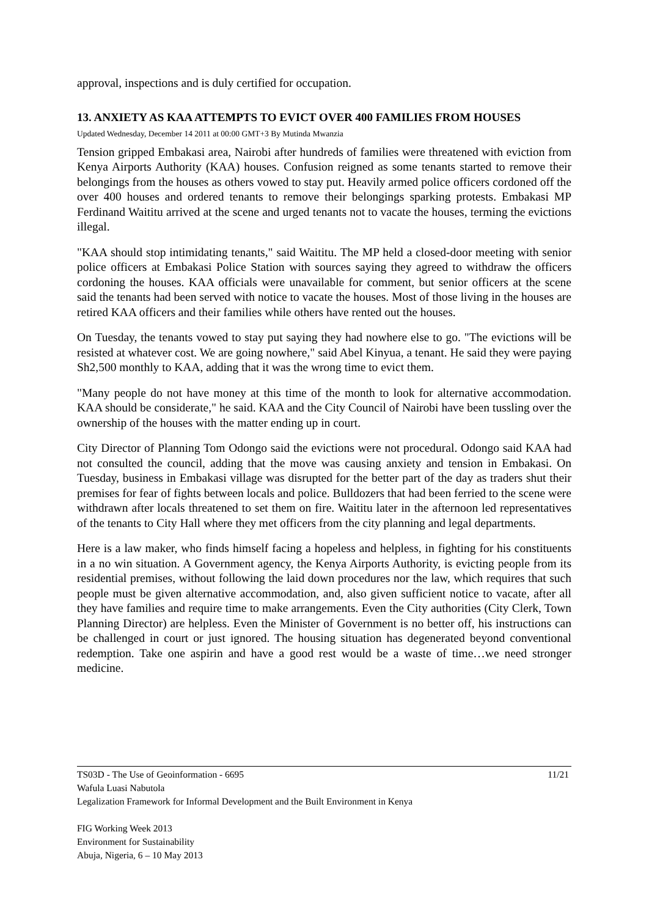approval, inspections and is duly certified for occupation.
13. ANXIETY AS KAA ATTEMPTS TO EVICT OVER 400 FAMILIES FROM HOUSES
Updated Wednesday, December 14 2011 at 00:00 GMT+3 By Mutinda Mwanzia
Tension gripped Embakasi area, Nairobi after hundreds of families were threatened with eviction from Kenya Airports Authority (KAA) houses. Confusion reigned as some tenants started to remove their belongings from the houses as others vowed to stay put. Heavily armed police officers cordoned off the over 400 houses and ordered tenants to remove their belongings sparking protests. Embakasi MP Ferdinand Waititu arrived at the scene and urged tenants not to vacate the houses, terming the evictions illegal.
"KAA should stop intimidating tenants," said Waititu. The MP held a closed-door meeting with senior police officers at Embakasi Police Station with sources saying they agreed to withdraw the officers cordoning the houses. KAA officials were unavailable for comment, but senior officers at the scene said the tenants had been served with notice to vacate the houses. Most of those living in the houses are retired KAA officers and their families while others have rented out the houses.
On Tuesday, the tenants vowed to stay put saying they had nowhere else to go. "The evictions will be resisted at whatever cost. We are going nowhere," said Abel Kinyua, a tenant. He said they were paying Sh2,500 monthly to KAA, adding that it was the wrong time to evict them.
"Many people do not have money at this time of the month to look for alternative accommodation. KAA should be considerate," he said. KAA and the City Council of Nairobi have been tussling over the ownership of the houses with the matter ending up in court.
City Director of Planning Tom Odongo said the evictions were not procedural. Odongo said KAA had not consulted the council, adding that the move was causing anxiety and tension in Embakasi. On Tuesday, business in Embakasi village was disrupted for the better part of the day as traders shut their premises for fear of fights between locals and police. Bulldozers that had been ferried to the scene were withdrawn after locals threatened to set them on fire. Waititu later in the afternoon led representatives of the tenants to City Hall where they met officers from the city planning and legal departments.
Here is a law maker, who finds himself facing a hopeless and helpless, in fighting for his constituents in a no win situation. A Government agency, the Kenya Airports Authority, is evicting people from its residential premises, without following the laid down procedures nor the law, which requires that such people must be given alternative accommodation, and, also given sufficient notice to vacate, after all they have families and require time to make arrangements. Even the City authorities (City Clerk, Town Planning Director) are helpless. Even the Minister of Government is no better off, his instructions can be challenged in court or just ignored. The housing situation has degenerated beyond conventional redemption. Take one aspirin and have a good rest would be a waste of time…we need stronger medicine.
11/21 TS03D - The Use of Geoinformation - 6695
Wafula Luasi Nabutola
Legalization Framework for Informal Development and the Built Environment in Kenya
FIG Working Week 2013
Environment for Sustainability
Abuja, Nigeria, 6 – 10 May 2013